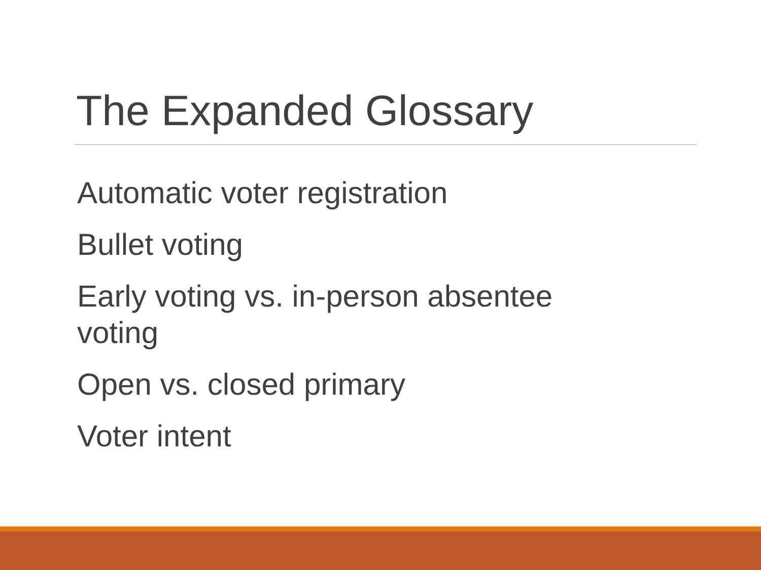The Expanded Glossary
Automatic voter registration
Bullet voting
Early voting vs. in-person absentee voting
Open vs. closed primary
Voter intent